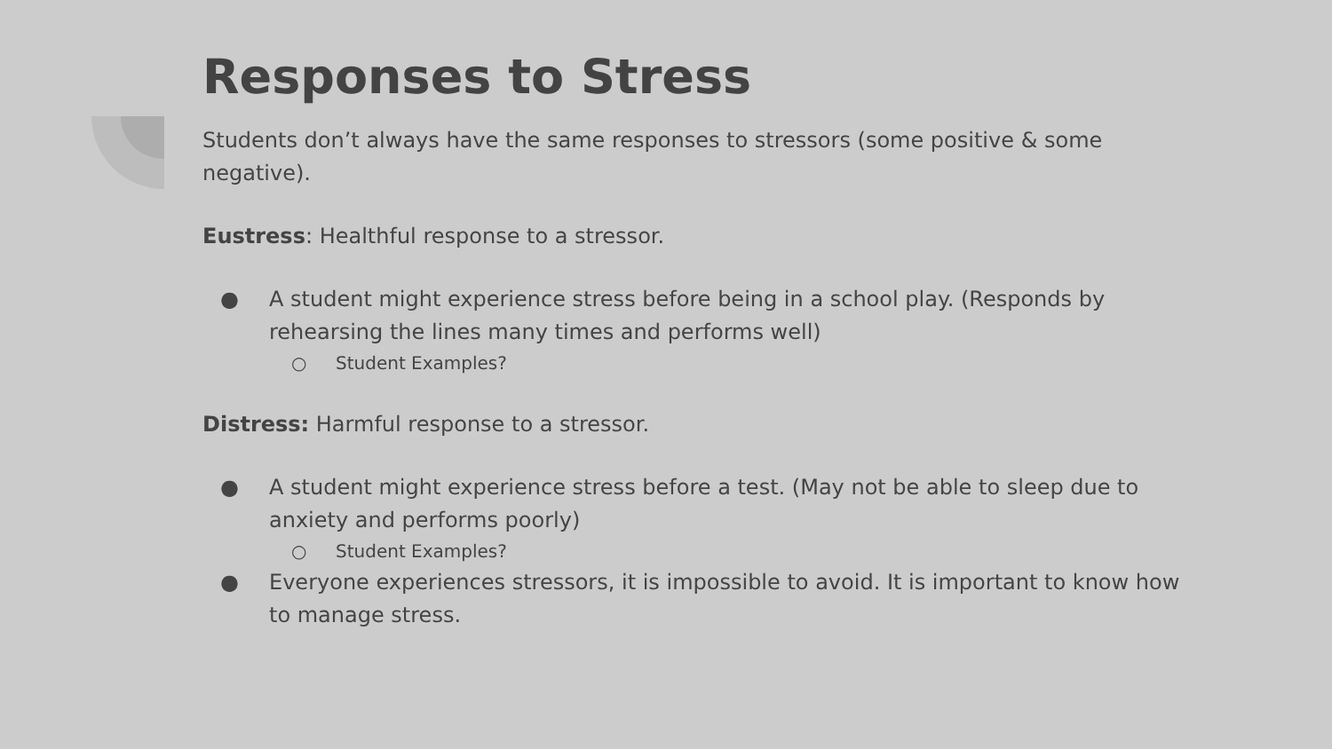Responses to Stress
Students don’t always have the same responses to stressors (some positive & some negative).
Eustress: Healthful response to a stressor.
● A student might experience stress before being in a school play. (Responds by rehearsing the lines many times and performs well)
○ Student Examples?
Distress: Harmful response to a stressor.
● A student might experience stress before a test. (May not be able to sleep due to anxiety and performs poorly)
○ Student Examples?
● Everyone experiences stressors, it is impossible to avoid. It is important to know how to manage stress.